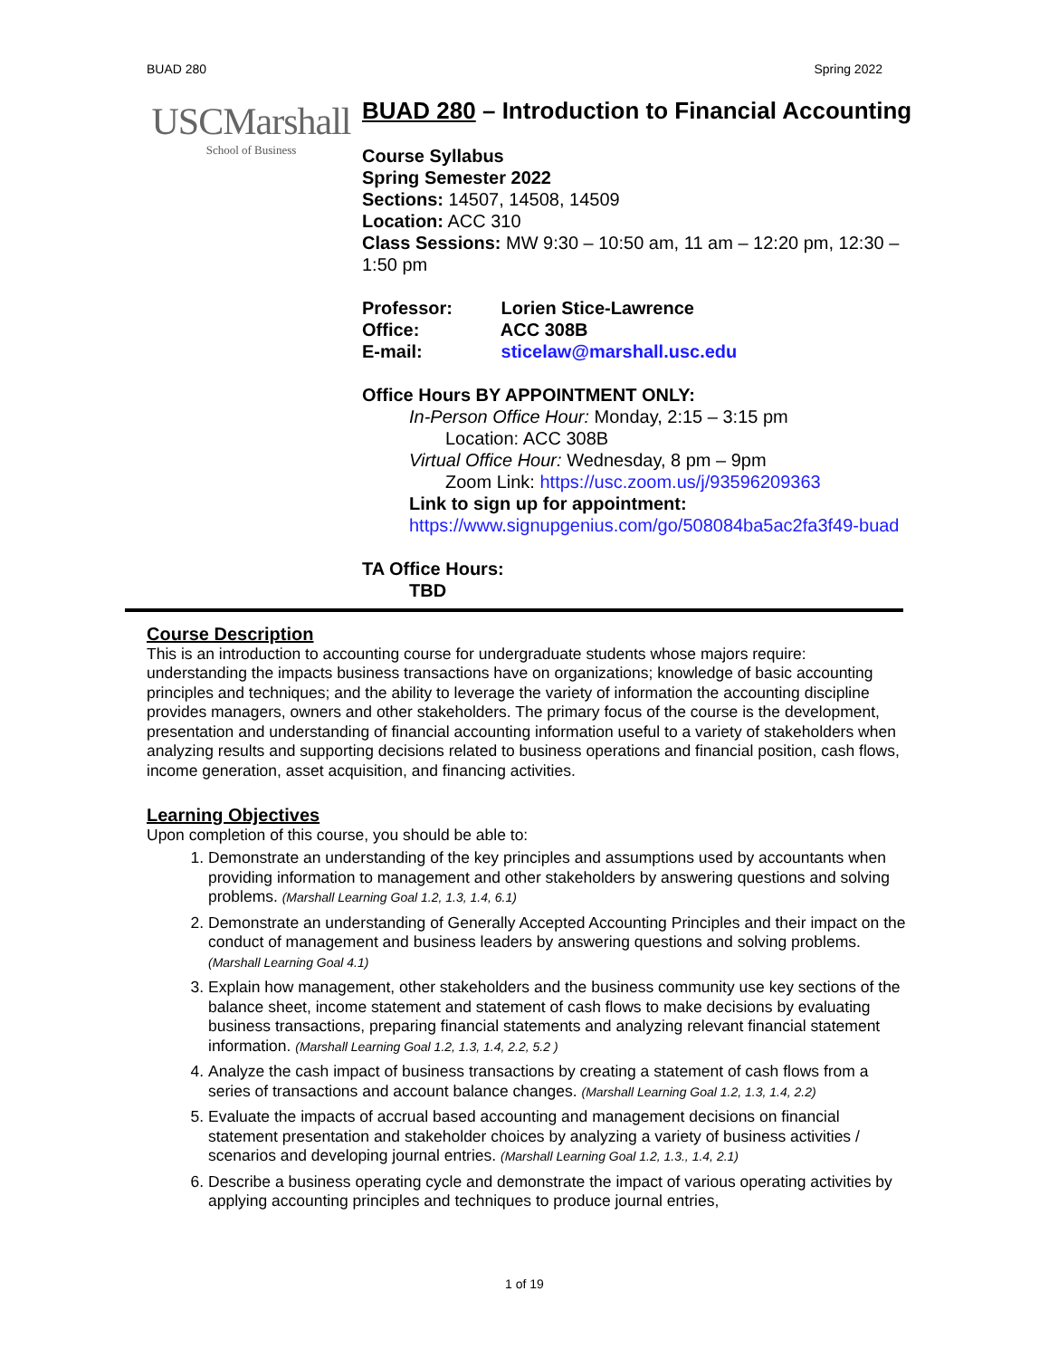BUAD 280 Spring 2022
USCMarshall
School of Business
BUAD 280 – Introduction to Financial Accounting
Course Syllabus
Spring Semester 2022
Sections: 14507, 14508, 14509
Location: ACC 310
Class Sessions: MW 9:30 – 10:50 am, 11 am – 12:20 pm, 12:30 – 1:50 pm
Professor: Lorien Stice-Lawrence
Office: ACC 308B
E-mail: sticelaw@marshall.usc.edu
Office Hours BY APPOINTMENT ONLY:
In-Person Office Hour: Monday, 2:15 – 3:15 pm
Location: ACC 308B
Virtual Office Hour: Wednesday, 8 pm – 9pm
Zoom Link: https://usc.zoom.us/j/93596209363
Link to sign up for appointment:
https://www.signupgenius.com/go/508084ba5ac2fa3f49-buad
TA Office Hours:
TBD
Course Description
This is an introduction to accounting course for undergraduate students whose majors require: understanding the impacts business transactions have on organizations; knowledge of basic accounting principles and techniques; and the ability to leverage the variety of information the accounting discipline provides managers, owners and other stakeholders. The primary focus of the course is the development, presentation and understanding of financial accounting information useful to a variety of stakeholders when analyzing results and supporting decisions related to business operations and financial position, cash flows, income generation, asset acquisition, and financing activities.
Learning Objectives
Upon completion of this course, you should be able to:
1. Demonstrate an understanding of the key principles and assumptions used by accountants when providing information to management and other stakeholders by answering questions and solving problems. (Marshall Learning Goal 1.2, 1.3, 1.4, 6.1)
2. Demonstrate an understanding of Generally Accepted Accounting Principles and their impact on the conduct of management and business leaders by answering questions and solving problems. (Marshall Learning Goal 4.1)
3. Explain how management, other stakeholders and the business community use key sections of the balance sheet, income statement and statement of cash flows to make decisions by evaluating business transactions, preparing financial statements and analyzing relevant financial statement information. (Marshall Learning Goal 1.2, 1.3, 1.4, 2.2, 5.2 )
4. Analyze the cash impact of business transactions by creating a statement of cash flows from a series of transactions and account balance changes. (Marshall Learning Goal 1.2, 1.3, 1.4, 2.2)
5. Evaluate the impacts of accrual based accounting and management decisions on financial statement presentation and stakeholder choices by analyzing a variety of business activities / scenarios and developing journal entries. (Marshall Learning Goal 1.2, 1.3., 1.4, 2.1)
6. Describe a business operating cycle and demonstrate the impact of various operating activities by applying accounting principles and techniques to produce journal entries,
1 of 19